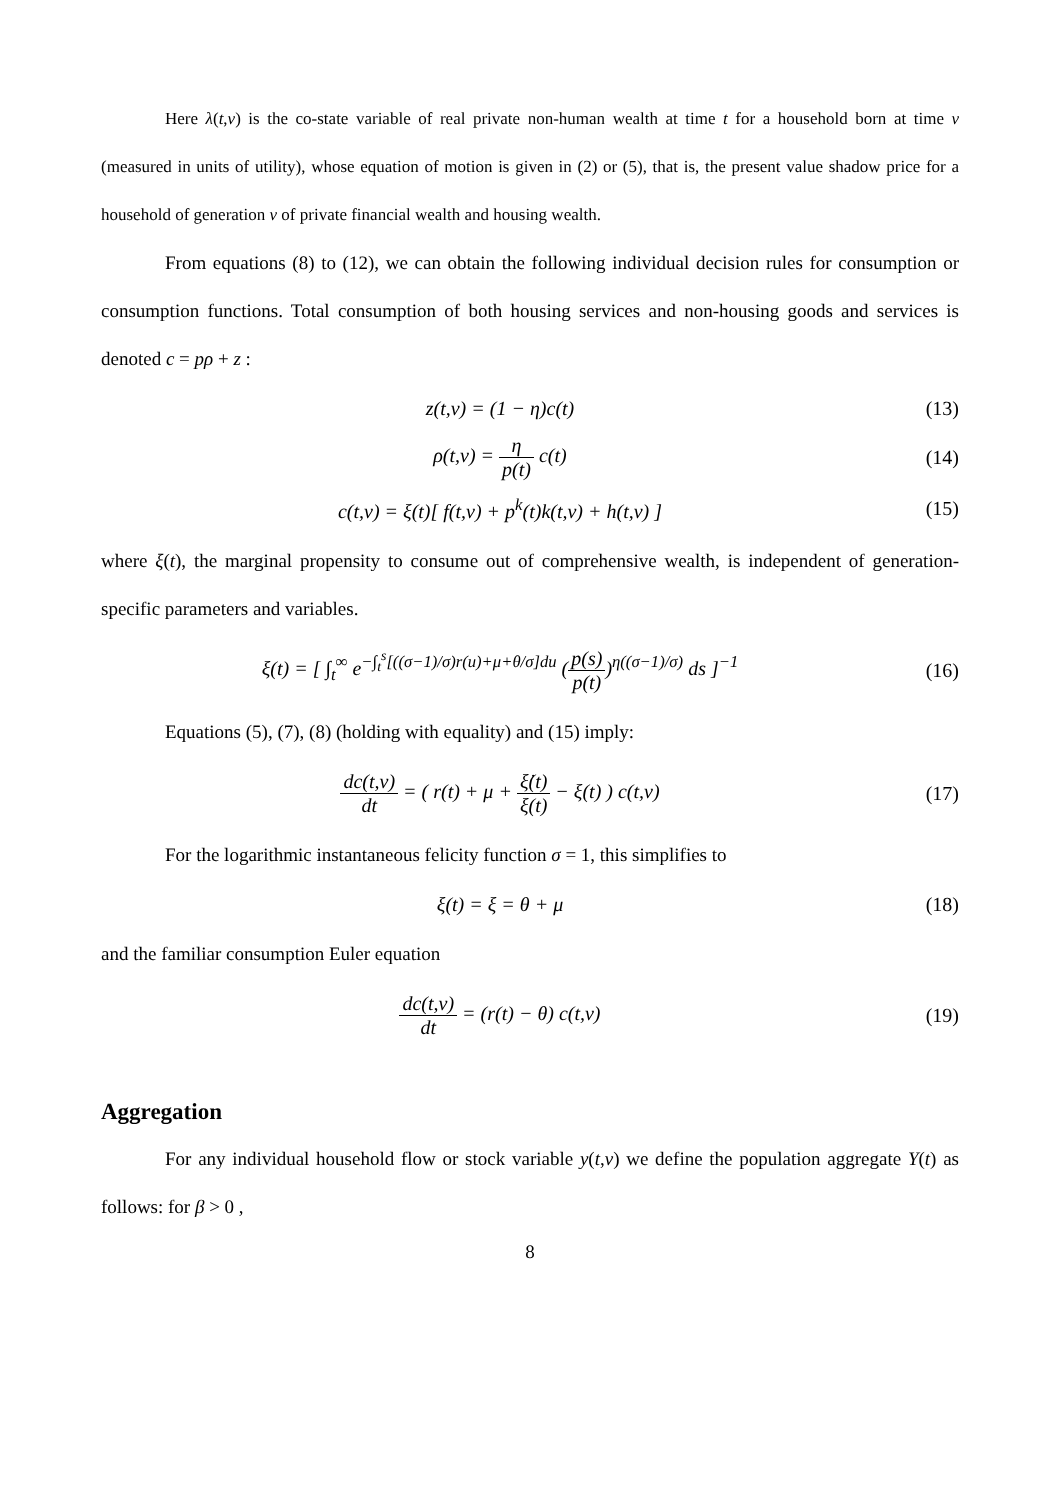Here λ(t,v) is the co-state variable of real private non-human wealth at time t for a household born at time v (measured in units of utility), whose equation of motion is given in (2) or (5), that is, the present value shadow price for a household of generation v of private financial wealth and housing wealth.
From equations (8) to (12), we can obtain the following individual decision rules for consumption or consumption functions. Total consumption of both housing services and non-housing goods and services is denoted c = pρ + z :
z(t,v) = (1 − η)c(t) (13)
ρ(t,v) = η p(t) c(t) (14)
c(t,v) = ξ(t)[ f(t,v) + p<sup>k</sup>(t)k(t,v) + h(t,v) ]
(15)
where ξ(t), the marginal propensity to consume out of comprehensive wealth, is independent of generation-specific parameters and variables.
ξ(t) = [ ∫<sub>t</sub><sup>∞</sup> e<sup>−∫<sub>t</sub><sup>s</sup>[((σ−1)/σ)r(u)+μ+θ/σ]du</sup> (p(s) p(t))<sup>η((σ−1)/σ)</sup> ds ]<sup>−1</sup>
(16)
Equations (5), (7), (8) (holding with equality) and (15) imply:
dc(t,v) dt = ( r(t) + μ + ξ̇(t) ξ(t) − ξ(t) ) c(t,v)
(17)
For the logarithmic instantaneous felicity function σ = 1, this simplifies to
ξ(t) = ξ = θ + μ (18)
and the familiar consumption Euler equation
dc(t,v) dt = (r(t) − θ) c(t,v) (19)
Aggregation
For any individual household flow or stock variable y(t,v) we define the population aggregate Y(t) as follows: for β > 0 ,
8